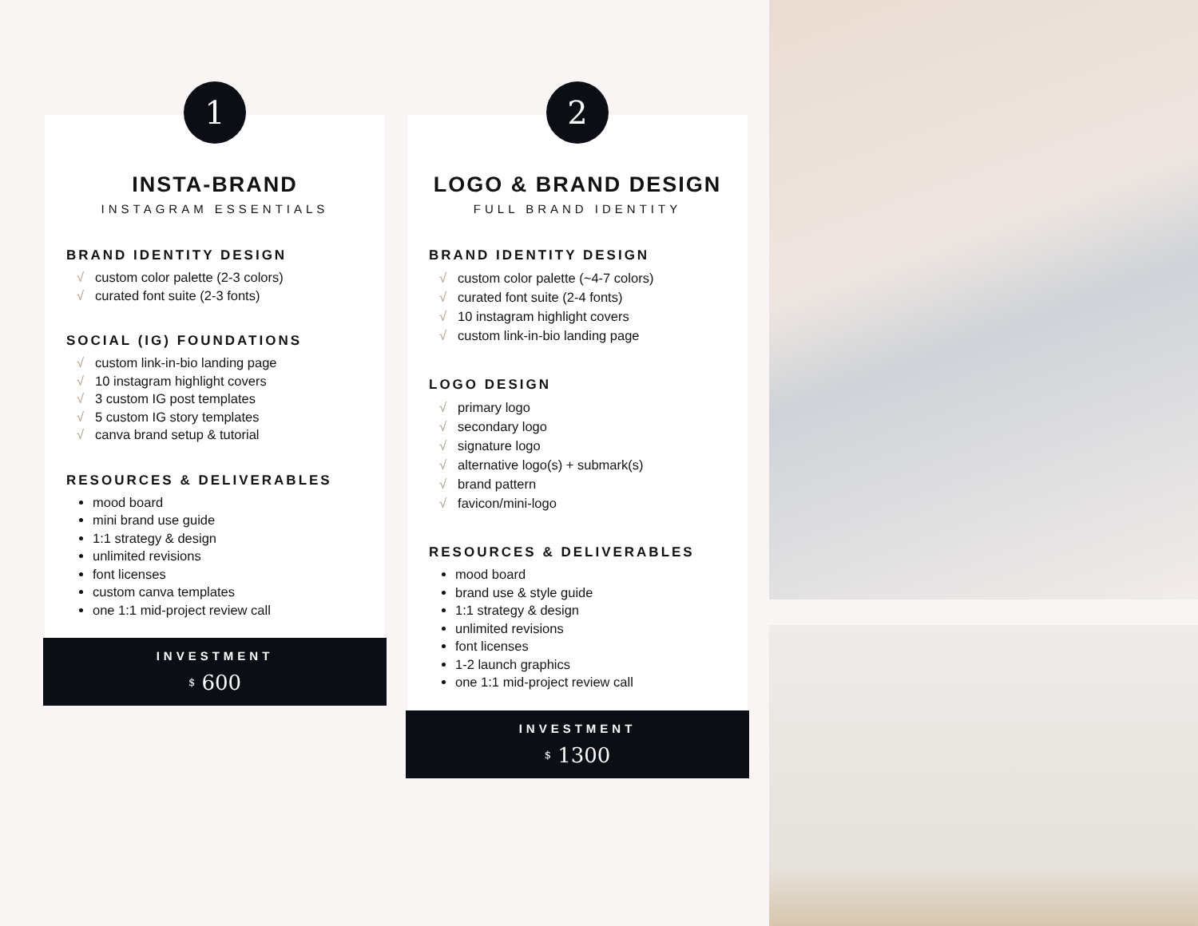1
INSTA-BRAND
INSTAGRAM ESSENTIALS
BRAND IDENTITY DESIGN
√ custom color palette (2-3 colors)
√ curated font suite (2-3 fonts)
SOCIAL (IG) FOUNDATIONS
√ custom link-in-bio landing page
√ 10 instagram highlight covers
√ 3 custom IG post templates
√ 5 custom IG story templates
√ canva brand setup & tutorial
RESOURCES & DELIVERABLES
mood board
mini brand use guide
1:1 strategy & design
unlimited revisions
font licenses
custom canva templates
one 1:1 mid-project review call
INVESTMENT
$ 600
2
LOGO & BRAND DESIGN
FULL BRAND IDENTITY
BRAND IDENTITY DESIGN
√ custom color palette (~4-7 colors)
√ curated font suite (2-4 fonts)
√ 10 instagram highlight covers
√ custom link-in-bio landing page
LOGO DESIGN
√ primary logo
√ secondary logo
√ signature logo
√ alternative logo(s) + submark(s)
√ brand pattern
√ favicon/mini-logo
RESOURCES & DELIVERABLES
mood board
brand use & style guide
1:1 strategy & design
unlimited revisions
font licenses
1-2 launch graphics
one 1:1 mid-project review call
INVESTMENT
$ 1300